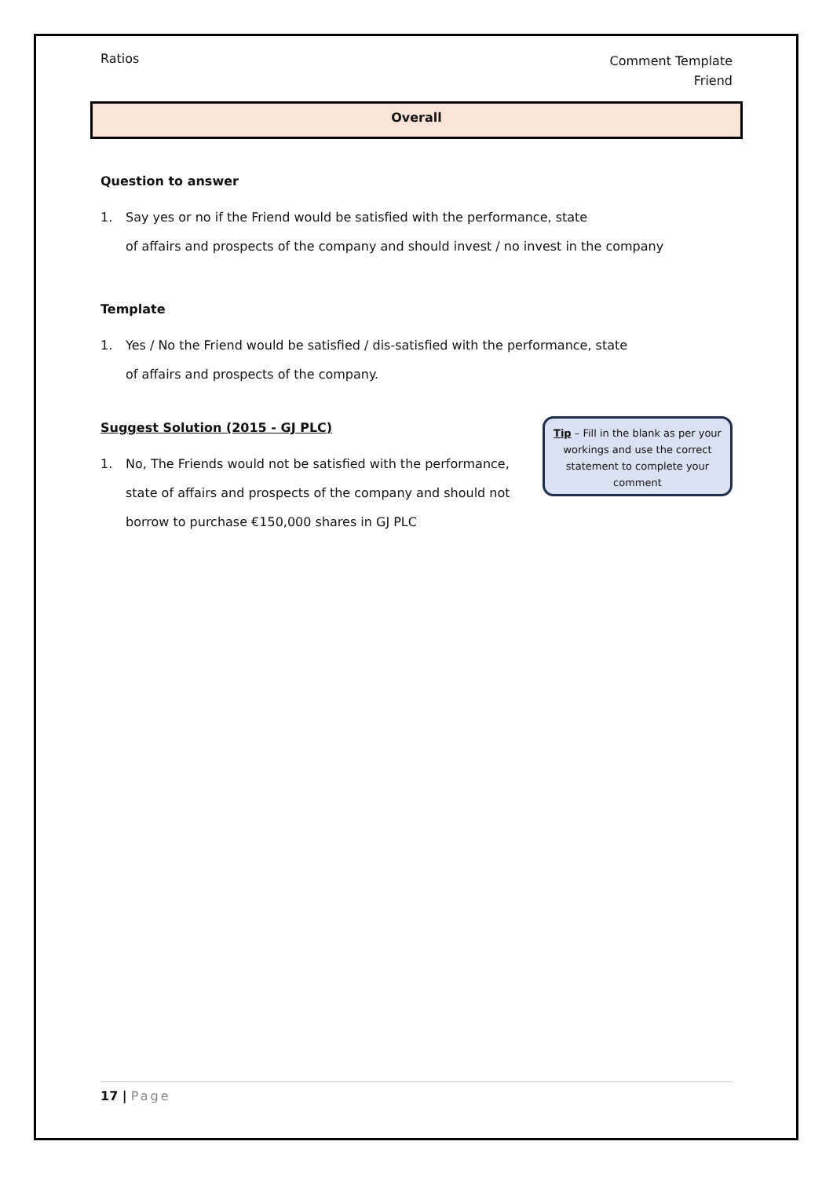Ratios
Comment Template
Friend
Overall
Question to answer
1. Say yes or no if the Friend would be satisfied with the performance, state
of affairs and prospects of the company and should invest / no invest in the company
Template
1. Yes / No the Friend would be satisfied / dis-satisfied with the performance, state
of affairs and prospects of the company.
Suggest Solution (2015 - GJ PLC)
1. No, The Friends would not be satisfied with the performance, state of affairs and prospects of the company and should not borrow to purchase €150,000 shares in GJ PLC
Tip – Fill in the blank as per your workings and use the correct statement to complete your comment
17 | Page